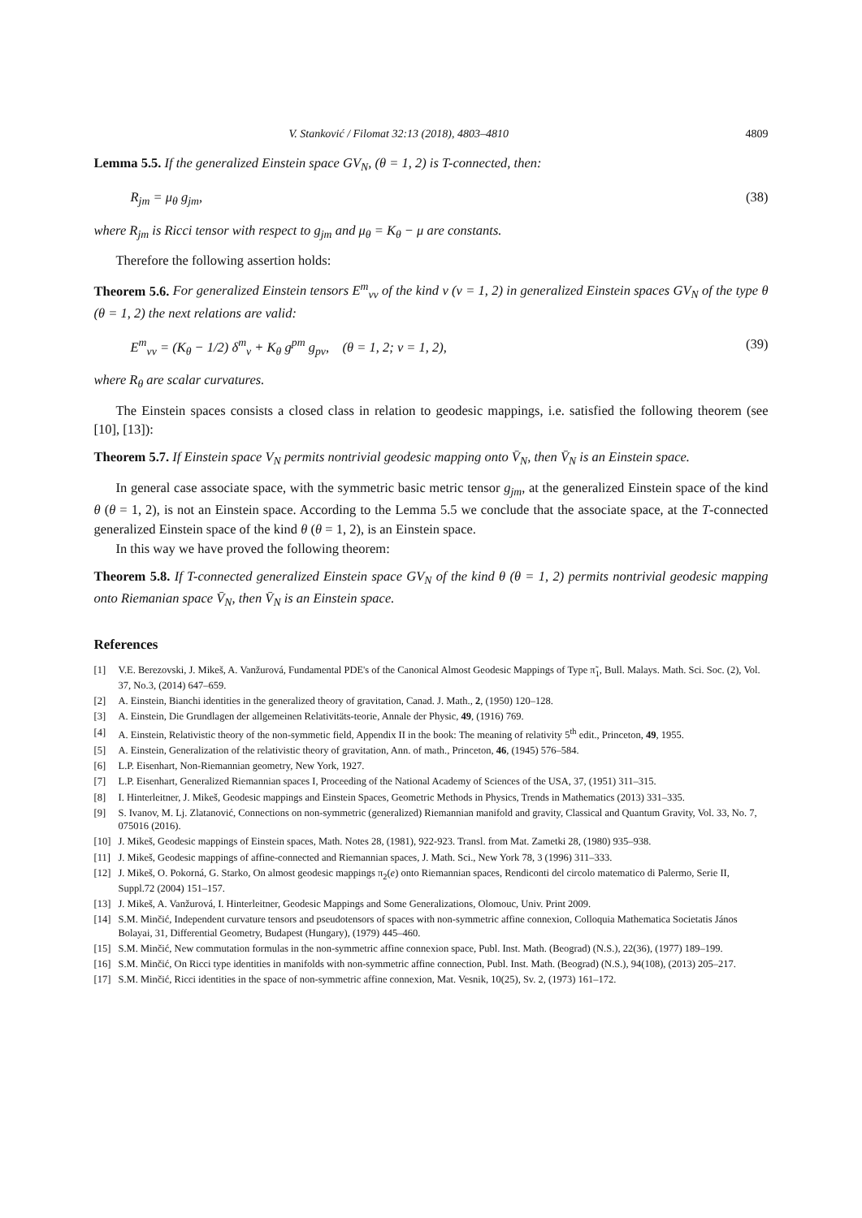V. Stanković / Filomat 32:13 (2018), 4803–4810 4809
Lemma 5.5. If the generalized Einstein space GV<sub>N</sub>, (θ = 1, 2) is T-connected, then:
R<sub>jm</sub> = μ<sub>θ</sub> g<sub>jm</sub>, (38)
where R<sub>jm</sub> is Ricci tensor with respect to g<sub>jm</sub> and μ<sub>θ</sub> = K<sub>θ</sub> − μ are constants.
Therefore the following assertion holds:
Theorem 5.6. For generalized Einstein tensors E<sup>m</sup><sub>νv</sub> of the kind ν (ν = 1, 2) in generalized Einstein spaces GV<sub>N</sub> of the type θ (θ = 1, 2) the next relations are valid:
E<sup>m</sup><sub>νv</sub> = (K<sub>θ</sub> − 1/2) δ<sup>m</sup><sub>v</sub> + K<sub>θ</sub> g<sup>pm</sup> g<sub>pv</sub>, (θ = 1, 2; ν = 1, 2), (39)
where R<sub>θ</sub> are scalar curvatures.
The Einstein spaces consists a closed class in relation to geodesic mappings, i.e. satisfied the following theorem (see [10], [13]):
Theorem 5.7. If Einstein space V<sub>N</sub> permits nontrivial geodesic mapping onto V̄<sub>N</sub>, then V̄<sub>N</sub> is an Einstein space.
In general case associate space, with the symmetric basic metric tensor g<sub>jm</sub>, at the generalized Einstein space of the kind θ (θ = 1, 2), is not an Einstein space. According to the Lemma 5.5 we conclude that the associate space, at the T-connected generalized Einstein space of the kind θ (θ = 1, 2), is an Einstein space.
In this way we have proved the following theorem:
Theorem 5.8. If T-connected generalized Einstein space GV<sub>N</sub> of the kind θ (θ = 1, 2) permits nontrivial geodesic mapping onto Riemanian space V̄<sub>N</sub>, then V̄<sub>N</sub> is an Einstein space.
References
[1] V.E. Berezovski, J. Mikeš, A. Vanžurová, Fundamental PDE's of the Canonical Almost Geodesic Mappings of Type π̃<sub>1</sub>, Bull. Malays. Math. Sci. Soc. (2), Vol. 37, No.3, (2014) 647–659.
[2] A. Einstein, Bianchi identities in the generalized theory of gravitation, Canad. J. Math., 2, (1950) 120–128.
[3] A. Einstein, Die Grundlagen der allgemeinen Relativitäts-teorie, Annale der Physic, 49, (1916) 769.
[4] A. Einstein, Relativistic theory of the non-symmetic field, Appendix II in the book: The meaning of relativity 5<sup>th</sup> edit., Princeton, 49, 1955.
[5] A. Einstein, Generalization of the relativistic theory of gravitation, Ann. of math., Princeton, 46, (1945) 576–584.
[6] L.P. Eisenhart, Non-Riemannian geometry, New York, 1927.
[7] L.P. Eisenhart, Generalized Riemannian spaces I, Proceeding of the National Academy of Sciences of the USA, 37, (1951) 311–315.
[8] I. Hinterleitner, J. Mikeš, Geodesic mappings and Einstein Spaces, Geometric Methods in Physics, Trends in Mathematics (2013) 331–335.
[9] S. Ivanov, M. Lj. Zlatanović, Connections on non-symmetric (generalized) Riemannian manifold and gravity, Classical and Quantum Gravity, Vol. 33, No. 7, 075016 (2016).
[10] J. Mikeš, Geodesic mappings of Einstein spaces, Math. Notes 28, (1981), 922-923. Transl. from Mat. Zametki 28, (1980) 935–938.
[11] J. Mikeš, Geodesic mappings of affine-connected and Riemannian spaces, J. Math. Sci., New York 78, 3 (1996) 311–333.
[12] J. Mikeš, O. Pokorná, G. Starko, On almost geodesic mappings π<sub>2</sub>(e) onto Riemannian spaces, Rendiconti del circolo matematico di Palermo, Serie II, Suppl.72 (2004) 151–157.
[13] J. Mikeš, A. Vanžurová, I. Hinterleitner, Geodesic Mappings and Some Generalizations, Olomouc, Univ. Print 2009.
[14] S.M. Minčić, Independent curvature tensors and pseudotensors of spaces with non-symmetric affine connexion, Colloquia Mathematica Societatis János Bolayai, 31, Differential Geometry, Budapest (Hungary), (1979) 445–460.
[15] S.M. Minčić, New commutation formulas in the non-symmetric affine connexion space, Publ. Inst. Math. (Beograd) (N.S.), 22(36), (1977) 189–199.
[16] S.M. Minčić, On Ricci type identities in manifolds with non-symmetric affine connection, Publ. Inst. Math. (Beograd) (N.S.), 94(108), (2013) 205–217.
[17] S.M. Minčić, Ricci identities in the space of non-symmetric affine connexion, Mat. Vesnik, 10(25), Sv. 2, (1973) 161–172.